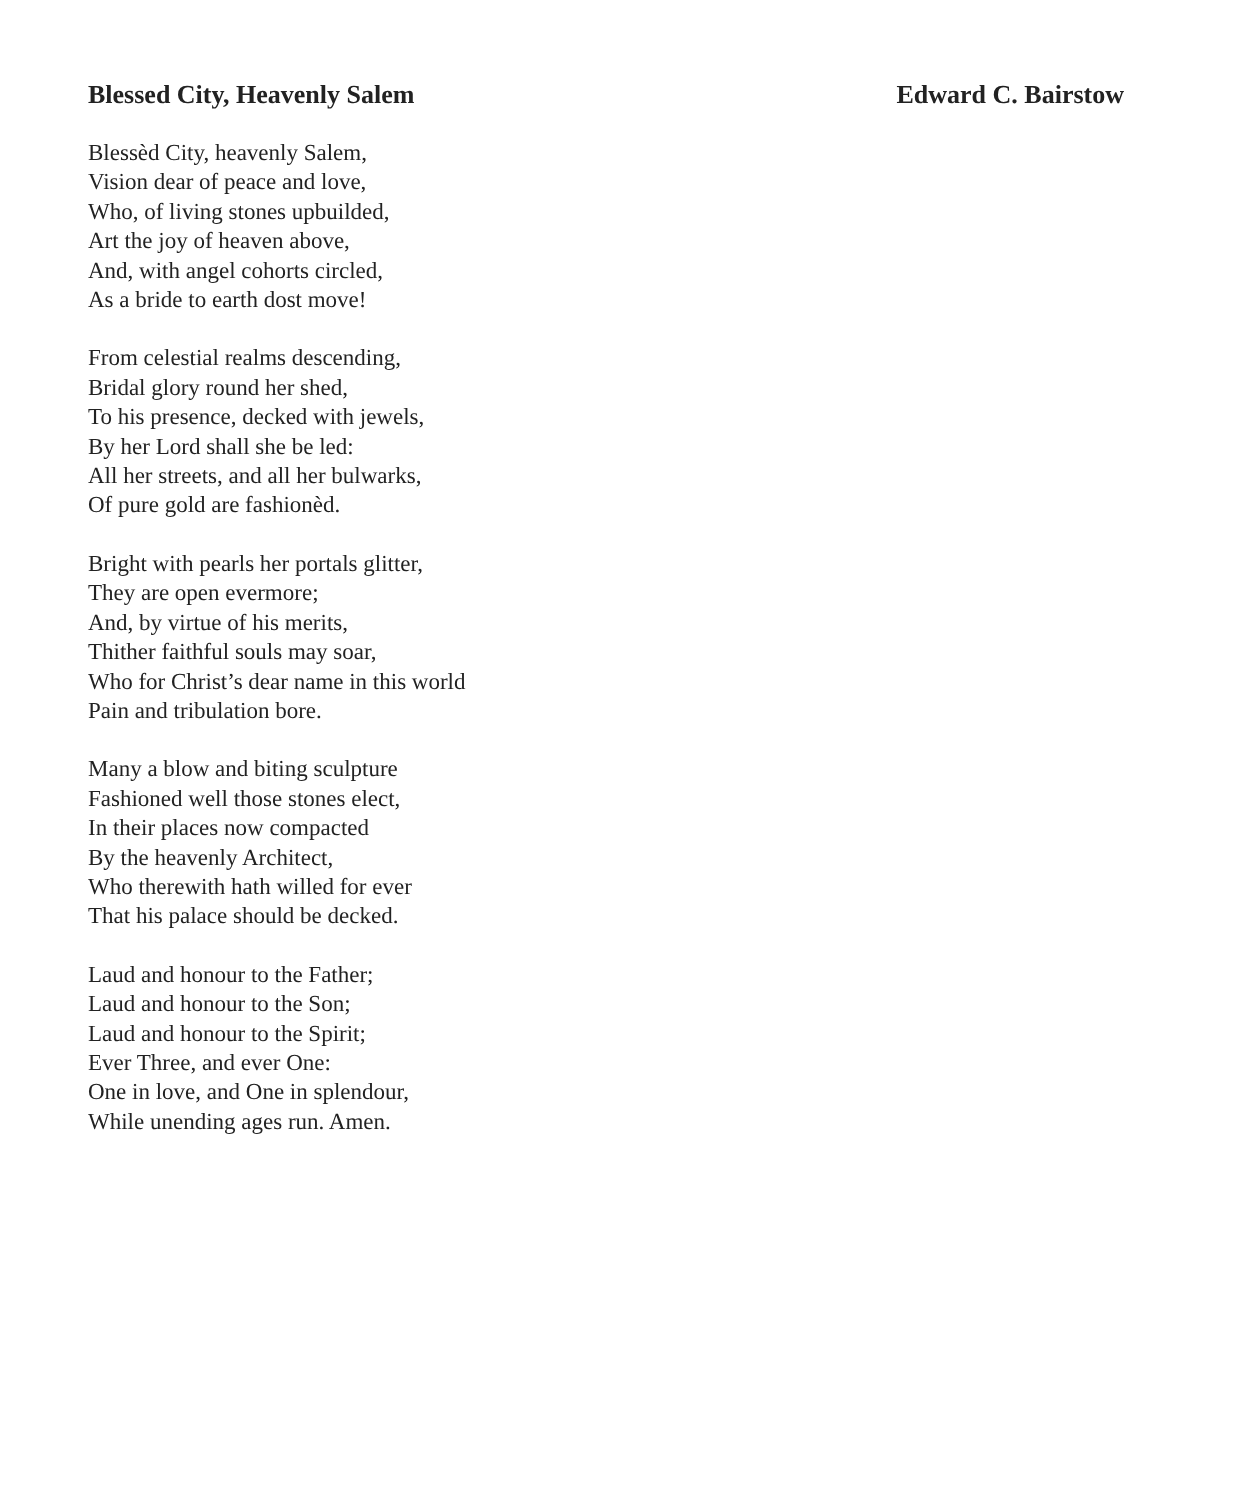Blessed City, Heavenly Salem Edward C. Bairstow
Blessèd City, heavenly Salem,
Vision dear of peace and love,
Who, of living stones upbuilded,
Art the joy of heaven above,
And, with angel cohorts circled,
As a bride to earth dost move!
From celestial realms descending,
Bridal glory round her shed,
To his presence, decked with jewels,
By her Lord shall she be led:
All her streets, and all her bulwarks,
Of pure gold are fashionèd.
Bright with pearls her portals glitter,
They are open evermore;
And, by virtue of his merits,
Thither faithful souls may soar,
Who for Christ’s dear name in this world
Pain and tribulation bore.
Many a blow and biting sculpture
Fashioned well those stones elect,
In their places now compacted
By the heavenly Architect,
Who therewith hath willed for ever
That his palace should be decked.
Laud and honour to the Father;
Laud and honour to the Son;
Laud and honour to the Spirit;
Ever Three, and ever One:
One in love, and One in splendour,
While unending ages run. Amen.